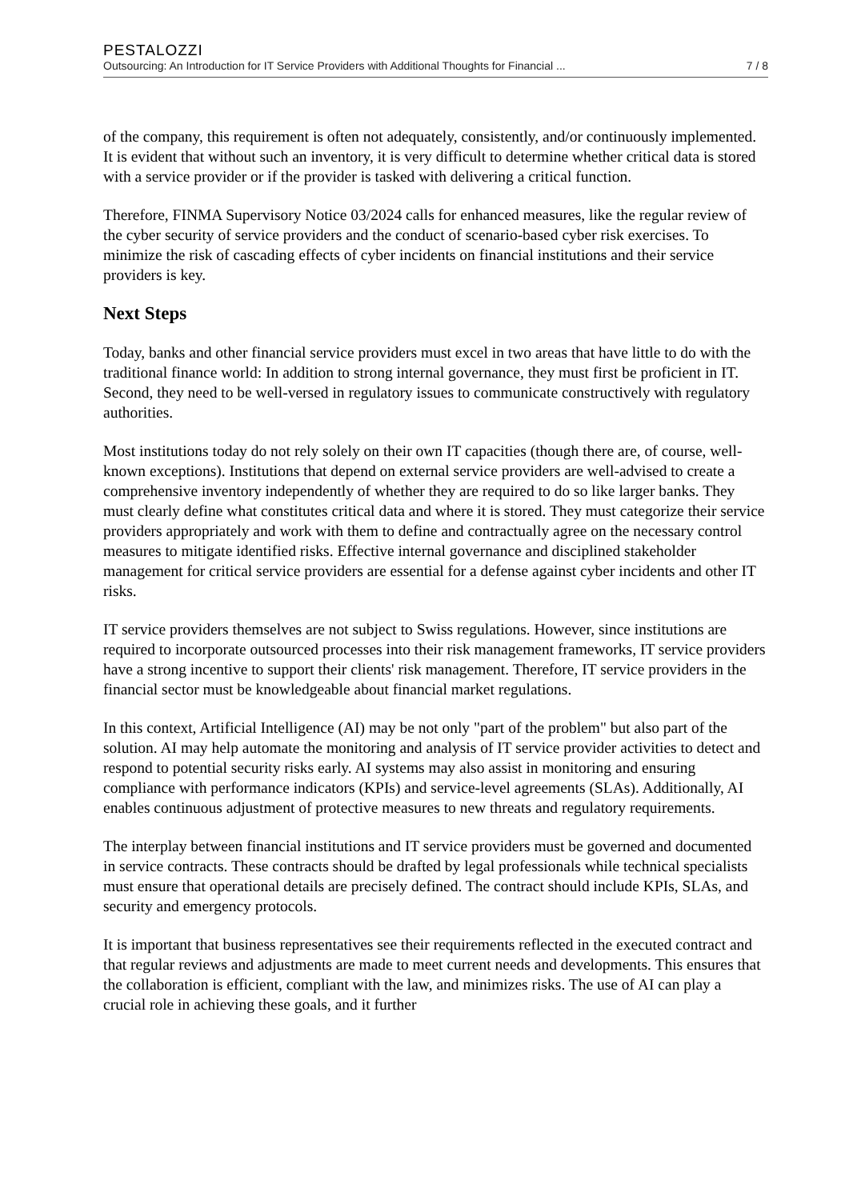PESTALOZZI
Outsourcing: An Introduction for IT Service Providers with Additional Thoughts for Financial ... 7 / 8
of the company, this requirement is often not adequately, consistently, and/or continuously implemented. It is evident that without such an inventory, it is very difficult to determine whether critical data is stored with a service provider or if the provider is tasked with delivering a critical function.
Therefore, FINMA Supervisory Notice 03/2024 calls for enhanced measures, like the regular review of the cyber security of service providers and the conduct of scenario-based cyber risk exercises. To minimize the risk of cascading effects of cyber incidents on financial institutions and their service providers is key.
Next Steps
Today, banks and other financial service providers must excel in two areas that have little to do with the traditional finance world: In addition to strong internal governance, they must first be proficient in IT. Second, they need to be well-versed in regulatory issues to communicate constructively with regulatory authorities.
Most institutions today do not rely solely on their own IT capacities (though there are, of course, well-known exceptions). Institutions that depend on external service providers are well-advised to create a comprehensive inventory independently of whether they are required to do so like larger banks. They must clearly define what constitutes critical data and where it is stored. They must categorize their service providers appropriately and work with them to define and contractually agree on the necessary control measures to mitigate identified risks. Effective internal governance and disciplined stakeholder management for critical service providers are essential for a defense against cyber incidents and other IT risks.
IT service providers themselves are not subject to Swiss regulations. However, since institutions are required to incorporate outsourced processes into their risk management frameworks, IT service providers have a strong incentive to support their clients' risk management. Therefore, IT service providers in the financial sector must be knowledgeable about financial market regulations.
In this context, Artificial Intelligence (AI) may be not only "part of the problem" but also part of the solution. AI may help automate the monitoring and analysis of IT service provider activities to detect and respond to potential security risks early. AI systems may also assist in monitoring and ensuring compliance with performance indicators (KPIs) and service-level agreements (SLAs). Additionally, AI enables continuous adjustment of protective measures to new threats and regulatory requirements.
The interplay between financial institutions and IT service providers must be governed and documented in service contracts. These contracts should be drafted by legal professionals while technical specialists must ensure that operational details are precisely defined. The contract should include KPIs, SLAs, and security and emergency protocols.
It is important that business representatives see their requirements reflected in the executed contract and that regular reviews and adjustments are made to meet current needs and developments. This ensures that the collaboration is efficient, compliant with the law, and minimizes risks. The use of AI can play a crucial role in achieving these goals, and it further